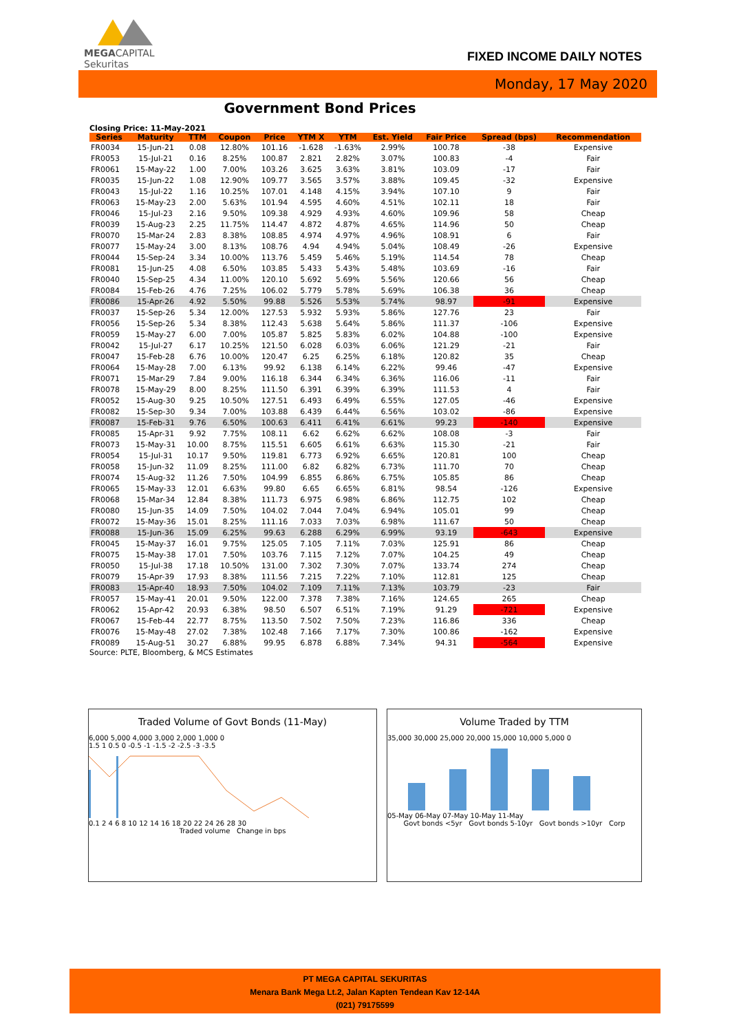MEGACAPITAL
Sekuritas
FIXED INCOME DAILY NOTES
Monday, 17 May 2020
Government Bond Prices
Closing Price: 11-May-2021
| Series | Maturity | TTM | Coupon | Price | YTM X | YTM | Est. Yield | Fair Price | Spread (bps) | Recommendation |
| --- | --- | --- | --- | --- | --- | --- | --- | --- | --- | --- |
| FR0034 | 15-Jun-21 | 0.08 | 12.80% | 101.16 | -1.628 | -1.63% | 2.99% | 100.78 | -38 | Expensive |
| FR0053 | 15-Jul-21 | 0.16 | 8.25% | 100.87 | 2.821 | 2.82% | 3.07% | 100.83 | -4 | Fair |
| FR0061 | 15-May-22 | 1.00 | 7.00% | 103.26 | 3.625 | 3.63% | 3.81% | 103.09 | -17 | Fair |
| FR0035 | 15-Jun-22 | 1.08 | 12.90% | 109.77 | 3.565 | 3.57% | 3.88% | 109.45 | -32 | Expensive |
| FR0043 | 15-Jul-22 | 1.16 | 10.25% | 107.01 | 4.148 | 4.15% | 3.94% | 107.10 | 9 | Fair |
| FR0063 | 15-May-23 | 2.00 | 5.63% | 101.94 | 4.595 | 4.60% | 4.51% | 102.11 | 18 | Fair |
| FR0046 | 15-Jul-23 | 2.16 | 9.50% | 109.38 | 4.929 | 4.93% | 4.60% | 109.96 | 58 | Cheap |
| FR0039 | 15-Aug-23 | 2.25 | 11.75% | 114.47 | 4.872 | 4.87% | 4.65% | 114.96 | 50 | Cheap |
| FR0070 | 15-Mar-24 | 2.83 | 8.38% | 108.85 | 4.974 | 4.97% | 4.96% | 108.91 | 6 | Fair |
| FR0077 | 15-May-24 | 3.00 | 8.13% | 108.76 | 4.94 | 4.94% | 5.04% | 108.49 | -26 | Expensive |
| FR0044 | 15-Sep-24 | 3.34 | 10.00% | 113.76 | 5.459 | 5.46% | 5.19% | 114.54 | 78 | Cheap |
| FR0081 | 15-Jun-25 | 4.08 | 6.50% | 103.85 | 5.433 | 5.43% | 5.48% | 103.69 | -16 | Fair |
| FR0040 | 15-Sep-25 | 4.34 | 11.00% | 120.10 | 5.692 | 5.69% | 5.56% | 120.66 | 56 | Cheap |
| FR0084 | 15-Feb-26 | 4.76 | 7.25% | 106.02 | 5.779 | 5.78% | 5.69% | 106.38 | 36 | Cheap |
| FR0086 | 15-Apr-26 | 4.92 | 5.50% | 99.88 | 5.526 | 5.53% | 5.74% | 98.97 | -91 | Expensive |
| FR0037 | 15-Sep-26 | 5.34 | 12.00% | 127.53 | 5.932 | 5.93% | 5.86% | 127.76 | 23 | Fair |
| FR0056 | 15-Sep-26 | 5.34 | 8.38% | 112.43 | 5.638 | 5.64% | 5.86% | 111.37 | -106 | Expensive |
| FR0059 | 15-May-27 | 6.00 | 7.00% | 105.87 | 5.825 | 5.83% | 6.02% | 104.88 | -100 | Expensive |
| FR0042 | 15-Jul-27 | 6.17 | 10.25% | 121.50 | 6.028 | 6.03% | 6.06% | 121.29 | -21 | Fair |
| FR0047 | 15-Feb-28 | 6.76 | 10.00% | 120.47 | 6.25 | 6.25% | 6.18% | 120.82 | 35 | Cheap |
| FR0064 | 15-May-28 | 7.00 | 6.13% | 99.92 | 6.138 | 6.14% | 6.22% | 99.46 | -47 | Expensive |
| FR0071 | 15-Mar-29 | 7.84 | 9.00% | 116.18 | 6.344 | 6.34% | 6.36% | 116.06 | -11 | Fair |
| FR0078 | 15-May-29 | 8.00 | 8.25% | 111.50 | 6.391 | 6.39% | 6.39% | 111.53 | 4 | Fair |
| FR0052 | 15-Aug-30 | 9.25 | 10.50% | 127.51 | 6.493 | 6.49% | 6.55% | 127.05 | -46 | Expensive |
| FR0082 | 15-Sep-30 | 9.34 | 7.00% | 103.88 | 6.439 | 6.44% | 6.56% | 103.02 | -86 | Expensive |
| FR0087 | 15-Feb-31 | 9.76 | 6.50% | 100.63 | 6.411 | 6.41% | 6.61% | 99.23 | -140 | Expensive |
| FR0085 | 15-Apr-31 | 9.92 | 7.75% | 108.11 | 6.62 | 6.62% | 6.62% | 108.08 | -3 | Fair |
| FR0073 | 15-May-31 | 10.00 | 8.75% | 115.51 | 6.605 | 6.61% | 6.63% | 115.30 | -21 | Fair |
| FR0054 | 15-Jul-31 | 10.17 | 9.50% | 119.81 | 6.773 | 6.92% | 6.65% | 120.81 | 100 | Cheap |
| FR0058 | 15-Jun-32 | 11.09 | 8.25% | 111.00 | 6.82 | 6.82% | 6.73% | 111.70 | 70 | Cheap |
| FR0074 | 15-Aug-32 | 11.26 | 7.50% | 104.99 | 6.855 | 6.86% | 6.75% | 105.85 | 86 | Cheap |
| FR0065 | 15-May-33 | 12.01 | 6.63% | 99.80 | 6.65 | 6.65% | 6.81% | 98.54 | -126 | Expensive |
| FR0068 | 15-Mar-34 | 12.84 | 8.38% | 111.73 | 6.975 | 6.98% | 6.86% | 112.75 | 102 | Cheap |
| FR0080 | 15-Jun-35 | 14.09 | 7.50% | 104.02 | 7.044 | 7.04% | 6.94% | 105.01 | 99 | Cheap |
| FR0072 | 15-May-36 | 15.01 | 8.25% | 111.16 | 7.033 | 7.03% | 6.98% | 111.67 | 50 | Cheap |
| FR0088 | 15-Jun-36 | 15.09 | 6.25% | 99.63 | 6.288 | 6.29% | 6.99% | 93.19 | -643 | Expensive |
| FR0045 | 15-May-37 | 16.01 | 9.75% | 125.05 | 7.105 | 7.11% | 7.03% | 125.91 | 86 | Cheap |
| FR0075 | 15-May-38 | 17.01 | 7.50% | 103.76 | 7.115 | 7.12% | 7.07% | 104.25 | 49 | Cheap |
| FR0050 | 15-Jul-38 | 17.18 | 10.50% | 131.00 | 7.302 | 7.30% | 7.07% | 133.74 | 274 | Cheap |
| FR0079 | 15-Apr-39 | 17.93 | 8.38% | 111.56 | 7.215 | 7.22% | 7.10% | 112.81 | 125 | Cheap |
| FR0083 | 15-Apr-40 | 18.93 | 7.50% | 104.02 | 7.109 | 7.11% | 7.13% | 103.79 | -23 | Fair |
| FR0057 | 15-May-41 | 20.01 | 9.50% | 122.00 | 7.378 | 7.38% | 7.16% | 124.65 | 265 | Cheap |
| FR0062 | 15-Apr-42 | 20.93 | 6.38% | 98.50 | 6.507 | 6.51% | 7.19% | 91.29 | -721 | Expensive |
| FR0067 | 15-Feb-44 | 22.77 | 8.75% | 113.50 | 7.502 | 7.50% | 7.23% | 116.86 | 336 | Cheap |
| FR0076 | 15-May-48 | 27.02 | 7.38% | 102.48 | 7.166 | 7.17% | 7.30% | 100.86 | -162 | Expensive |
| FR0089 | 15-Aug-51 | 30.27 | 6.88% | 99.95 | 6.878 | 6.88% | 7.34% | 94.31 | -564 | Expensive |
Source: PLTE, Bloomberg, & MCS Estimates
Traded Volume of Govt Bonds (11-May)
6,000 5,000 4,000 3,000 2,000 1,000 0
1.5 1 0.5 0 -0.5 -1 -1.5 -2 -2.5 -3 -3.5
0.1 2 4 6 8 10 12 14 16 18 20 22 24 26 28 30
Traded volume Change in bps
Volume Traded by TTM
35,000 30,000 25,000 20,000 15,000 10,000 5,000 0
05-May 06-May 07-May 10-May 11-May
Govt bonds <5yr Govt bonds 5-10yr Govt bonds >10yr Corp
PT MEGA CAPITAL SEKURITAS
Menara Bank Mega Lt.2, Jalan Kapten Tendean Kav 12-14A
(021) 79175599